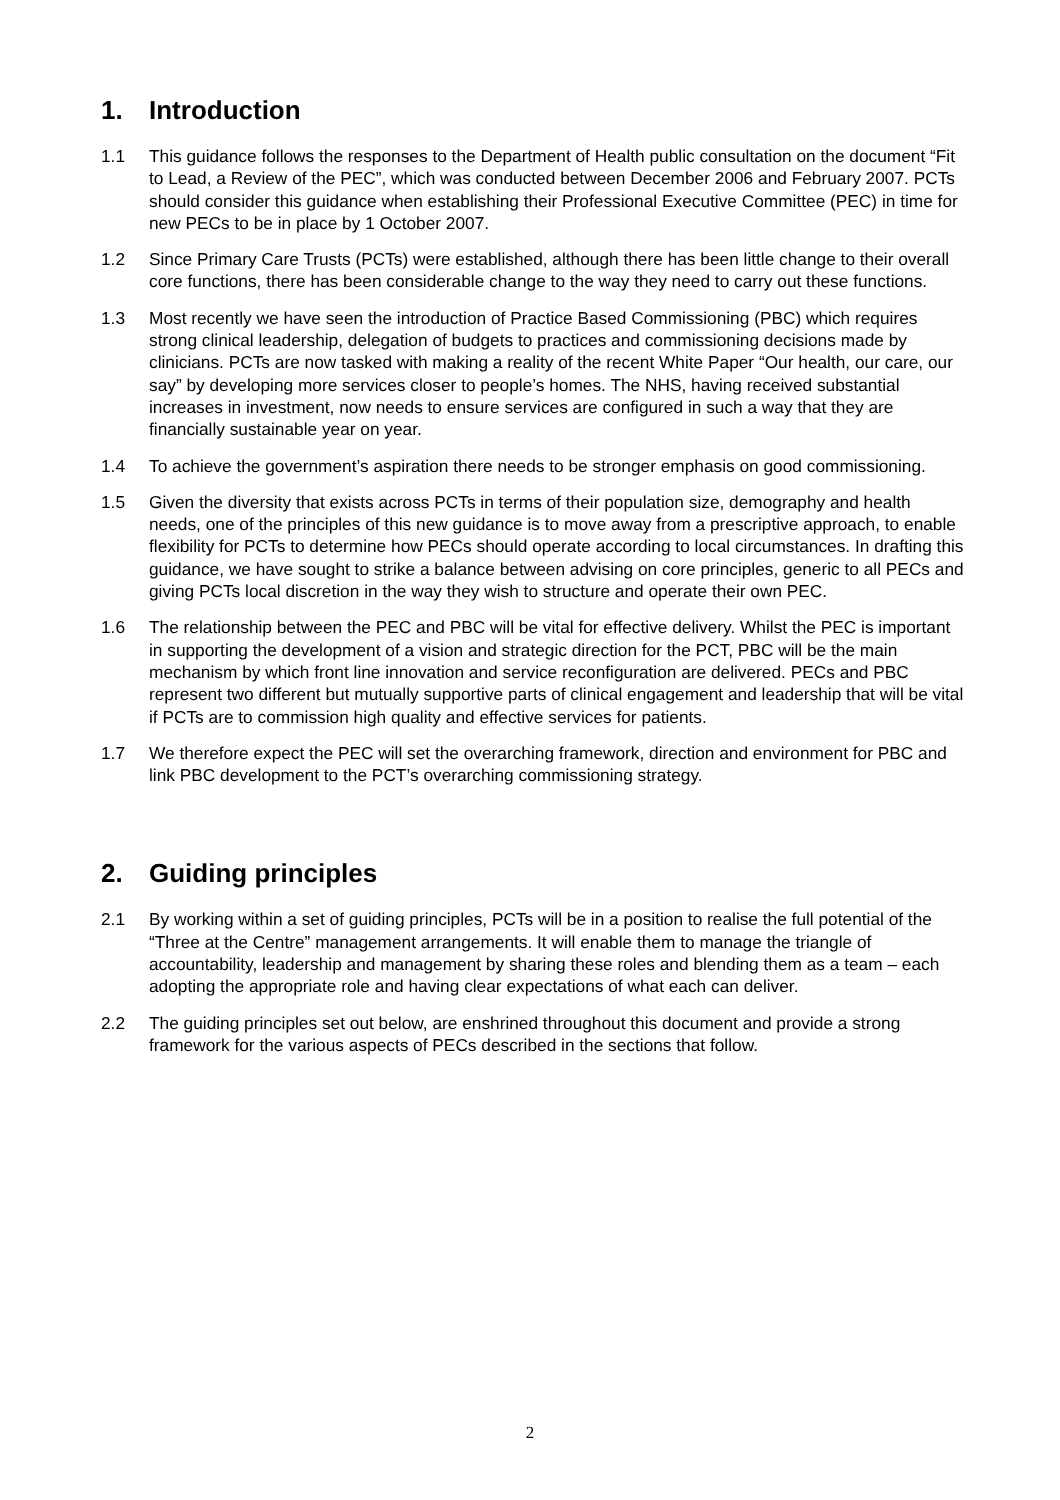1. Introduction
1.1 This guidance follows the responses to the Department of Health public consultation on the document “Fit to Lead, a Review of the PEC”, which was conducted between December 2006 and February 2007. PCTs should consider this guidance when establishing their Professional Executive Committee (PEC) in time for new PECs to be in place by 1 October 2007.
1.2 Since Primary Care Trusts (PCTs) were established, although there has been little change to their overall core functions, there has been considerable change to the way they need to carry out these functions.
1.3 Most recently we have seen the introduction of Practice Based Commissioning (PBC) which requires strong clinical leadership, delegation of budgets to practices and commissioning decisions made by clinicians. PCTs are now tasked with making a reality of the recent White Paper “Our health, our care, our say” by developing more services closer to people’s homes. The NHS, having received substantial increases in investment, now needs to ensure services are configured in such a way that they are financially sustainable year on year.
1.4 To achieve the government’s aspiration there needs to be stronger emphasis on good commissioning.
1.5 Given the diversity that exists across PCTs in terms of their population size, demography and health needs, one of the principles of this new guidance is to move away from a prescriptive approach, to enable flexibility for PCTs to determine how PECs should operate according to local circumstances. In drafting this guidance, we have sought to strike a balance between advising on core principles, generic to all PECs and giving PCTs local discretion in the way they wish to structure and operate their own PEC.
1.6 The relationship between the PEC and PBC will be vital for effective delivery. Whilst the PEC is important in supporting the development of a vision and strategic direction for the PCT, PBC will be the main mechanism by which front line innovation and service reconfiguration are delivered. PECs and PBC represent two different but mutually supportive parts of clinical engagement and leadership that will be vital if PCTs are to commission high quality and effective services for patients.
1.7 We therefore expect the PEC will set the overarching framework, direction and environment for PBC and link PBC development to the PCT’s overarching commissioning strategy.
2. Guiding principles
2.1 By working within a set of guiding principles, PCTs will be in a position to realise the full potential of the “Three at the Centre” management arrangements. It will enable them to manage the triangle of accountability, leadership and management by sharing these roles and blending them as a team – each adopting the appropriate role and having clear expectations of what each can deliver.
2.2 The guiding principles set out below, are enshrined throughout this document and provide a strong framework for the various aspects of PECs described in the sections that follow.
2